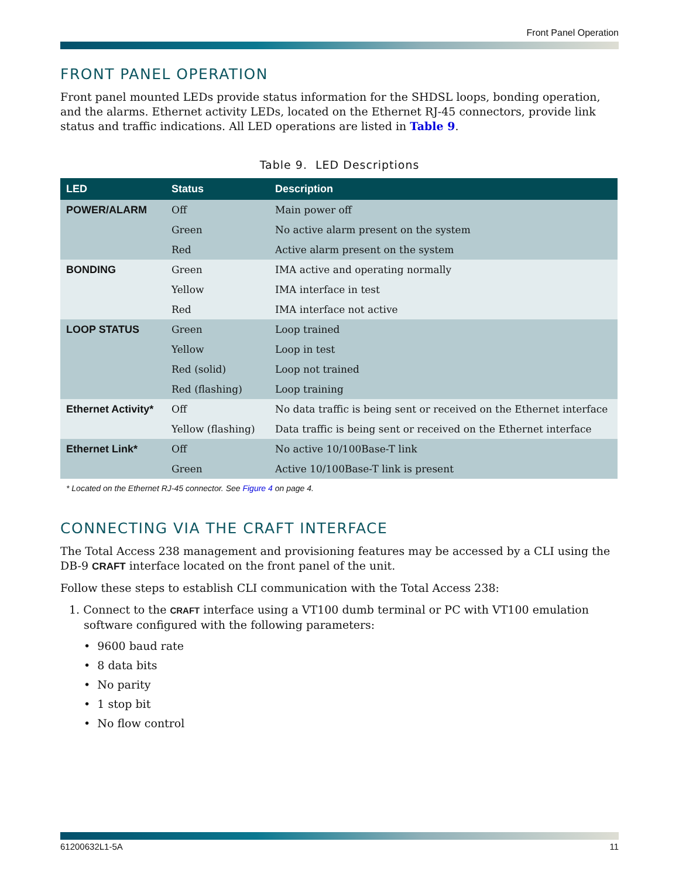Front Panel Operation
FRONT PANEL OPERATION
Front panel mounted LEDs provide status information for the SHDSL loops, bonding operation, and the alarms. Ethernet activity LEDs, located on the Ethernet RJ-45 connectors, provide link status and traffic indications. All LED operations are listed in Table 9.
Table 9. LED Descriptions
| LED | Status | Description |
| --- | --- | --- |
| POWER/ALARM | Off | Main power off |
| | Green | No active alarm present on the system |
| | Red | Active alarm present on the system |
| BONDING | Green | IMA active and operating normally |
| | Yellow | IMA interface in test |
| | Red | IMA interface not active |
| LOOP STATUS | Green | Loop trained |
| | Yellow | Loop in test |
| | Red (solid) | Loop not trained |
| | Red (flashing) | Loop training |
| Ethernet Activity* | Off | No data traffic is being sent or received on the Ethernet interface |
| | Yellow (flashing) | Data traffic is being sent or received on the Ethernet interface |
| Ethernet Link* | Off | No active 10/100Base-T link |
| | Green | Active 10/100Base-T link is present |
* Located on the Ethernet RJ-45 connector. See Figure 4 on page 4.
CONNECTING VIA THE CRAFT INTERFACE
The Total Access 238 management and provisioning features may be accessed by a CLI using the DB-9 CRAFT interface located on the front panel of the unit.
Follow these steps to establish CLI communication with the Total Access 238:
1. Connect to the CRAFT interface using a VT100 dumb terminal or PC with VT100 emulation software configured with the following parameters:
• 9600 baud rate
• 8 data bits
• No parity
• 1 stop bit
• No flow control
61200632L1-5A 11